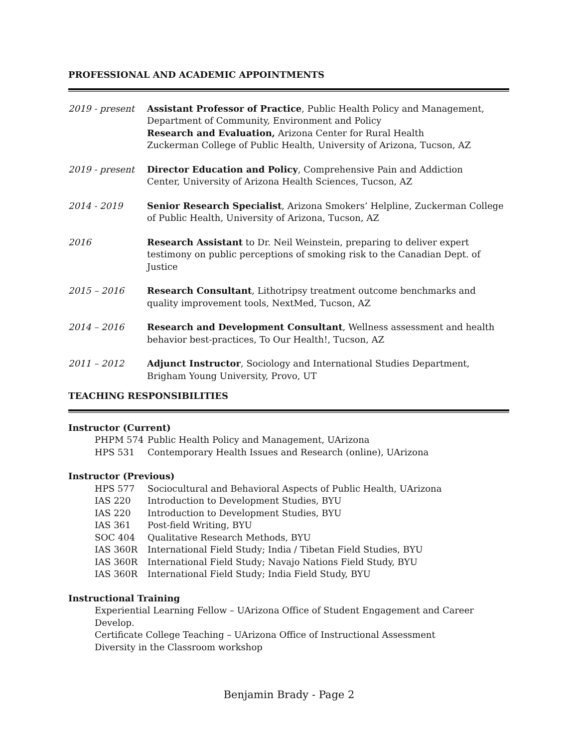PROFESSIONAL AND ACADEMIC APPOINTMENTS
2019 - present Assistant Professor of Practice, Public Health Policy and Management,
Department of Community, Environment and Policy
Research and Evaluation, Arizona Center for Rural Health
Zuckerman College of Public Health, University of Arizona, Tucson, AZ
2019 - present Director Education and Policy, Comprehensive Pain and Addiction
Center, University of Arizona Health Sciences, Tucson, AZ
2014 - 2019 Senior Research Specialist, Arizona Smokers’ Helpline, Zuckerman College of Public Health, University of Arizona, Tucson, AZ
2016 Research Assistant to Dr. Neil Weinstein, preparing to deliver expert testimony on public perceptions of smoking risk to the Canadian Dept. of Justice
2015 – 2016 Research Consultant, Lithotripsy treatment outcome benchmarks and quality improvement tools, NextMed, Tucson, AZ
2014 – 2016 Research and Development Consultant, Wellness assessment and health behavior best-practices, To Our Health!, Tucson, AZ
2011 – 2012 Adjunct Instructor, Sociology and International Studies Department, Brigham Young University, Provo, UT
TEACHING RESPONSIBILITIES
Instructor (Current)
PHPM 574 Public Health Policy and Management, UArizona
HPS 531 Contemporary Health Issues and Research (online), UArizona
Instructor (Previous)
HPS 577 Sociocultural and Behavioral Aspects of Public Health, UArizona
IAS 220 Introduction to Development Studies, BYU
IAS 220 Introduction to Development Studies, BYU
IAS 361 Post-field Writing, BYU
SOC 404 Qualitative Research Methods, BYU
IAS 360R International Field Study; India / Tibetan Field Studies, BYU
IAS 360R International Field Study; Navajo Nations Field Study, BYU
IAS 360R International Field Study; India Field Study, BYU
Instructional Training
Experiential Learning Fellow – UArizona Office of Student Engagement and Career Develop.
Certificate College Teaching – UArizona Office of Instructional Assessment
Diversity in the Classroom workshop
Benjamin Brady - Page 2